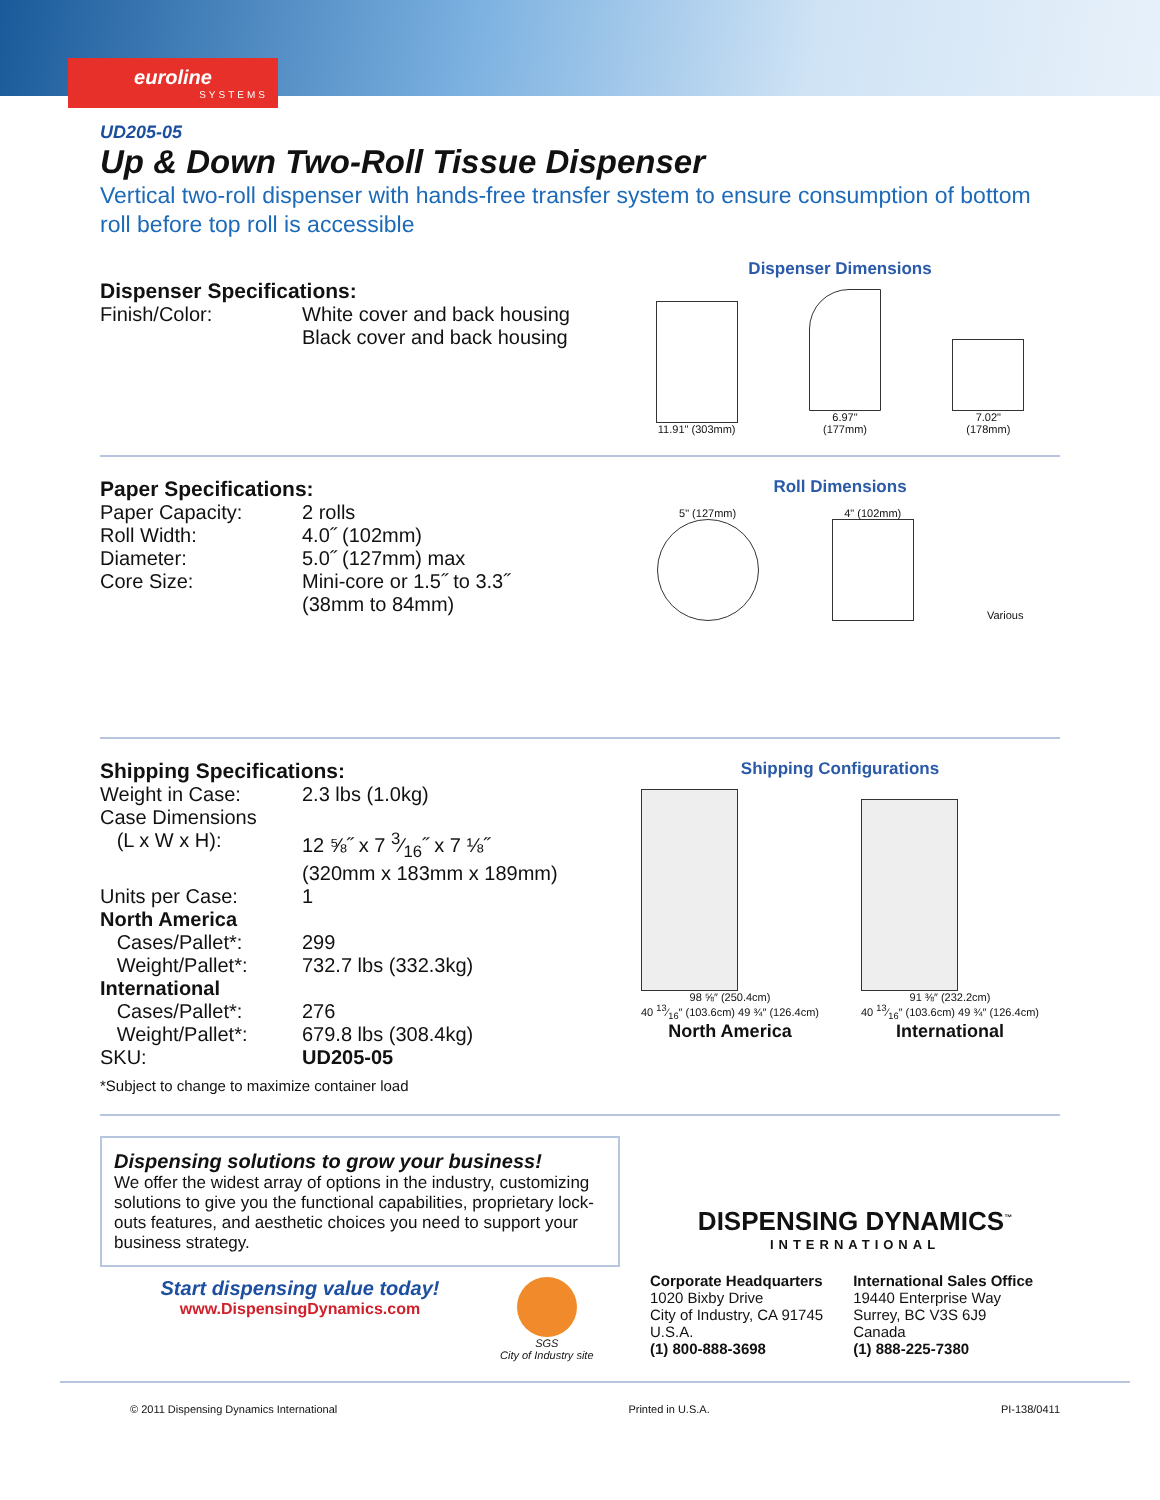euroline
SYSTEMS
UD205-05
Up & Down Two-Roll Tissue Dispenser
Vertical two-roll dispenser with hands-free transfer system to ensure consumption of bottom roll before top roll is accessible
Dispenser Specifications:
| Finish/Color: | White cover and back housing Black cover and back housing |
Dispenser Dimensions
11.91" (303mm)
6.97"
(177mm)
7.02"
(178mm)
Paper Specifications:
| Paper Capacity: | 2 rolls |
| Roll Width: | 4.0˝ (102mm) |
| Diameter: | 5.0˝ (127mm) max |
| Core Size: | Mini-core or 1.5˝ to 3.3˝ (38mm to 84mm) |
Roll Dimensions
5" (127mm)
4" (102mm)
Various
Shipping Specifications:
| Weight in Case: | 2.3 lbs (1.0kg) |
| Case Dimensions | |
| (L x W x H): | 12 ⅝˝ x 7 3⁄16˝ x 7 ⅛˝ (320mm x 183mm x 189mm) |
| Units per Case: | 1 |
| North America | |
| Cases/Pallet*: | 299 |
| Weight/Pallet*: | 732.7 lbs (332.3kg) |
| International | |
| Cases/Pallet*: | 276 |
| Weight/Pallet*: | 679.8 lbs (308.4kg) |
| SKU: | UD205-05 |
*Subject to change to maximize container load
Shipping Configurations
98 ⅝″ (250.4cm)
40 13⁄16″ (103.6cm) 49 ¾″ (126.4cm)
North America
91 ⅜″ (232.2cm)
40 13⁄16″ (103.6cm) 49 ¾″ (126.4cm)
International
Dispensing solutions to grow your business!
We offer the widest array of options in the industry, customizing solutions to give you the functional capabilities, proprietary lock-outs features, and aesthetic choices you need to support your business strategy.
Start dispensing value today!
www.DispensingDynamics.com
SGS
City of Industry site
DISPENSING DYNAMICS<sup>™</sup>
INTERNATIONAL
Corporate Headquarters
1020 Bixby Drive
City of Industry, CA 91745
U.S.A.
(1) 800-888-3698
International Sales Office
19440 Enterprise Way
Surrey, BC V3S 6J9
Canada
(1) 888-225-7380
© 2011 Dispensing Dynamics International Printed in U.S.A. PI-138/0411